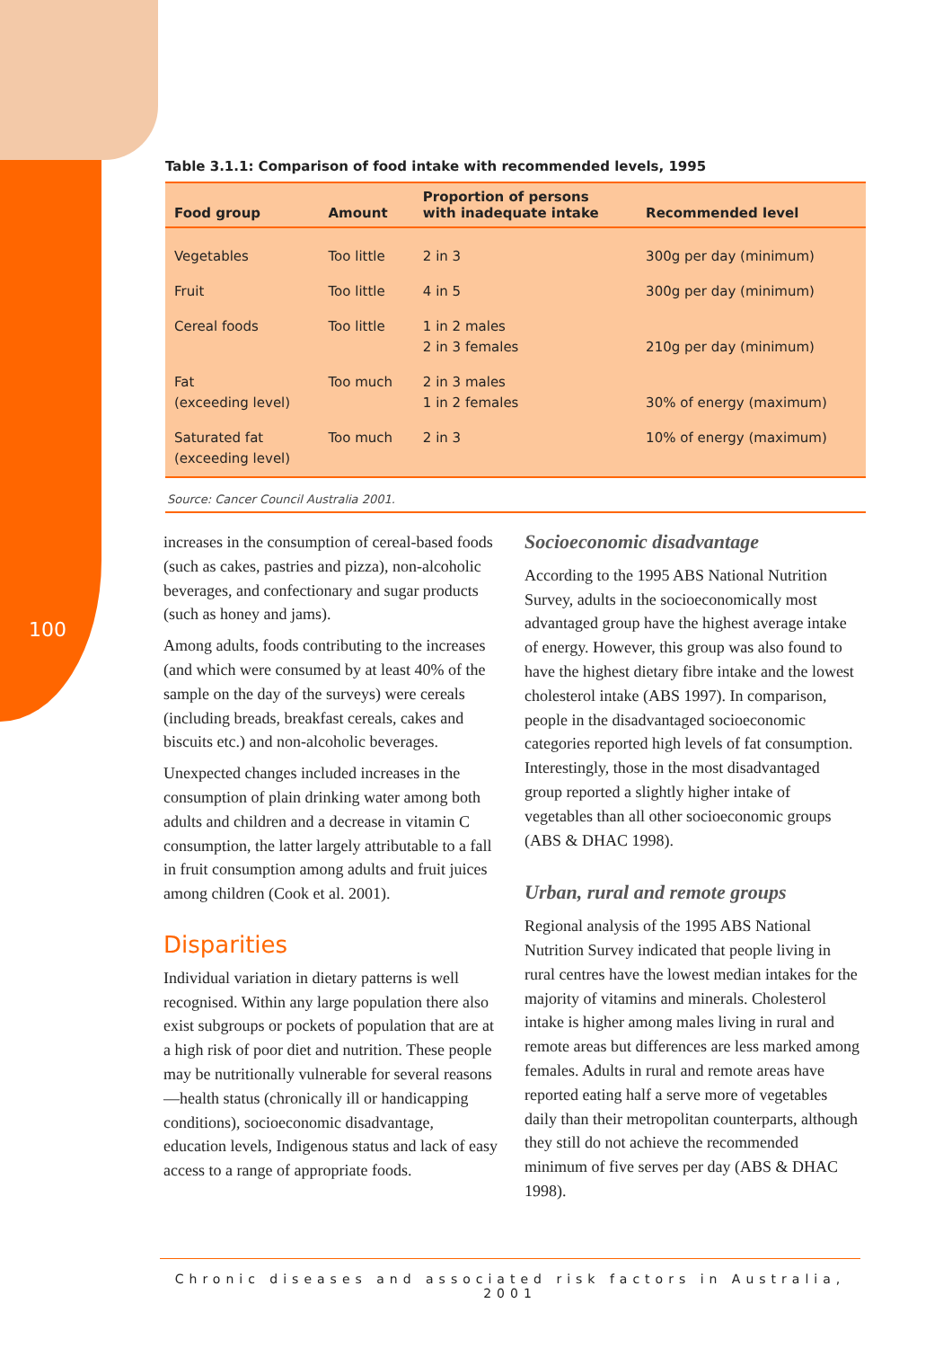100
Table 3.1.1: Comparison of food intake with recommended levels, 1995
| Food group | Amount | Proportion of persons with inadequate intake | Recommended level |
| --- | --- | --- | --- |
| Vegetables | Too little | 2 in 3 | 300g per day (minimum) |
| Fruit | Too little | 4 in 5 | 300g per day (minimum) |
| Cereal foods | Too little | 1 in 2 males 2 in 3 females | 210g per day (minimum) |
| Fat (exceeding level) | Too much | 2 in 3 males 1 in 2 females | 30% of energy (maximum) |
| Saturated fat (exceeding level) | Too much | 2 in 3 | 10% of energy (maximum) |
Source: Cancer Council Australia 2001.
increases in the consumption of cereal-based foods (such as cakes, pastries and pizza), non-alcoholic beverages, and confectionary and sugar products (such as honey and jams).
Among adults, foods contributing to the increases (and which were consumed by at least 40% of the sample on the day of the surveys) were cereals (including breads, breakfast cereals, cakes and biscuits etc.) and non-alcoholic beverages.
Unexpected changes included increases in the consumption of plain drinking water among both adults and children and a decrease in vitamin C consumption, the latter largely attributable to a fall in fruit consumption among adults and fruit juices among children (Cook et al. 2001).
Disparities
Individual variation in dietary patterns is well recognised. Within any large population there also exist subgroups or pockets of population that are at a high risk of poor diet and nutrition. These people may be nutritionally vulnerable for several reasons—health status (chronically ill or handicapping conditions), socioeconomic disadvantage, education levels, Indigenous status and lack of easy access to a range of appropriate foods.
Socioeconomic disadvantage
According to the 1995 ABS National Nutrition Survey, adults in the socioeconomically most advantaged group have the highest average intake of energy. However, this group was also found to have the highest dietary fibre intake and the lowest cholesterol intake (ABS 1997). In comparison, people in the disadvantaged socioeconomic categories reported high levels of fat consumption. Interestingly, those in the most disadvantaged group reported a slightly higher intake of vegetables than all other socioeconomic groups (ABS & DHAC 1998).
Urban, rural and remote groups
Regional analysis of the 1995 ABS National Nutrition Survey indicated that people living in rural centres have the lowest median intakes for the majority of vitamins and minerals. Cholesterol intake is higher among males living in rural and remote areas but differences are less marked among females. Adults in rural and remote areas have reported eating half a serve more of vegetables daily than their metropolitan counterparts, although they still do not achieve the recommended minimum of five serves per day (ABS & DHAC 1998).
Chronic diseases and associated risk factors in Australia, 2001